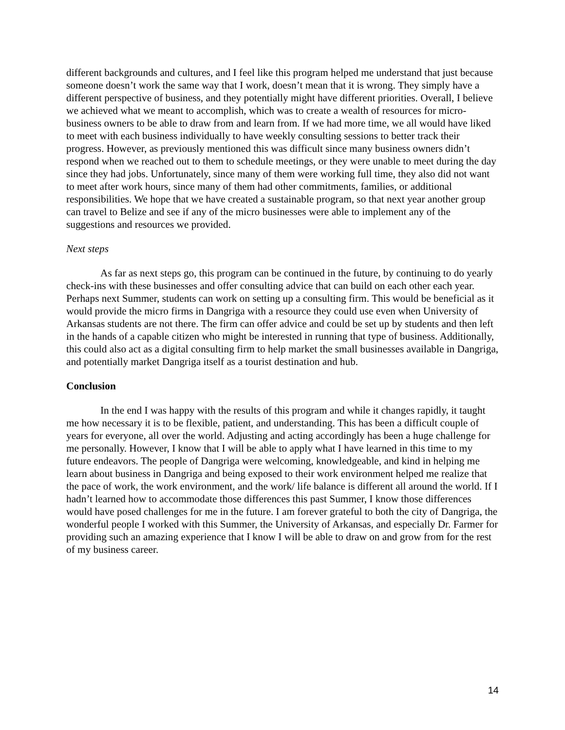different backgrounds and cultures, and I feel like this program helped me understand that just because someone doesn’t work the same way that I work, doesn’t mean that it is wrong. They simply have a different perspective of business, and they potentially might have different priorities. Overall, I believe we achieved what we meant to accomplish, which was to create a wealth of resources for micro-business owners to be able to draw from and learn from. If we had more time, we all would have liked to meet with each business individually to have weekly consulting sessions to better track their progress. However, as previously mentioned this was difficult since many business owners didn’t respond when we reached out to them to schedule meetings, or they were unable to meet during the day since they had jobs. Unfortunately, since many of them were working full time, they also did not want to meet after work hours, since many of them had other commitments, families, or additional responsibilities. We hope that we have created a sustainable program, so that next year another group can travel to Belize and see if any of the micro businesses were able to implement any of the suggestions and resources we provided.
Next steps
As far as next steps go, this program can be continued in the future, by continuing to do yearly check-ins with these businesses and offer consulting advice that can build on each other each year. Perhaps next Summer, students can work on setting up a consulting firm. This would be beneficial as it would provide the micro firms in Dangriga with a resource they could use even when University of Arkansas students are not there. The firm can offer advice and could be set up by students and then left in the hands of a capable citizen who might be interested in running that type of business. Additionally, this could also act as a digital consulting firm to help market the small businesses available in Dangriga, and potentially market Dangriga itself as a tourist destination and hub.
Conclusion
In the end I was happy with the results of this program and while it changes rapidly, it taught me how necessary it is to be flexible, patient, and understanding. This has been a difficult couple of years for everyone, all over the world. Adjusting and acting accordingly has been a huge challenge for me personally. However, I know that I will be able to apply what I have learned in this time to my future endeavors. The people of Dangriga were welcoming, knowledgeable, and kind in helping me learn about business in Dangriga and being exposed to their work environment helped me realize that the pace of work, the work environment, and the work/ life balance is different all around the world. If I hadn’t learned how to accommodate those differences this past Summer, I know those differences would have posed challenges for me in the future. I am forever grateful to both the city of Dangriga, the wonderful people I worked with this Summer, the University of Arkansas, and especially Dr. Farmer for providing such an amazing experience that I know I will be able to draw on and grow from for the rest of my business career.
14